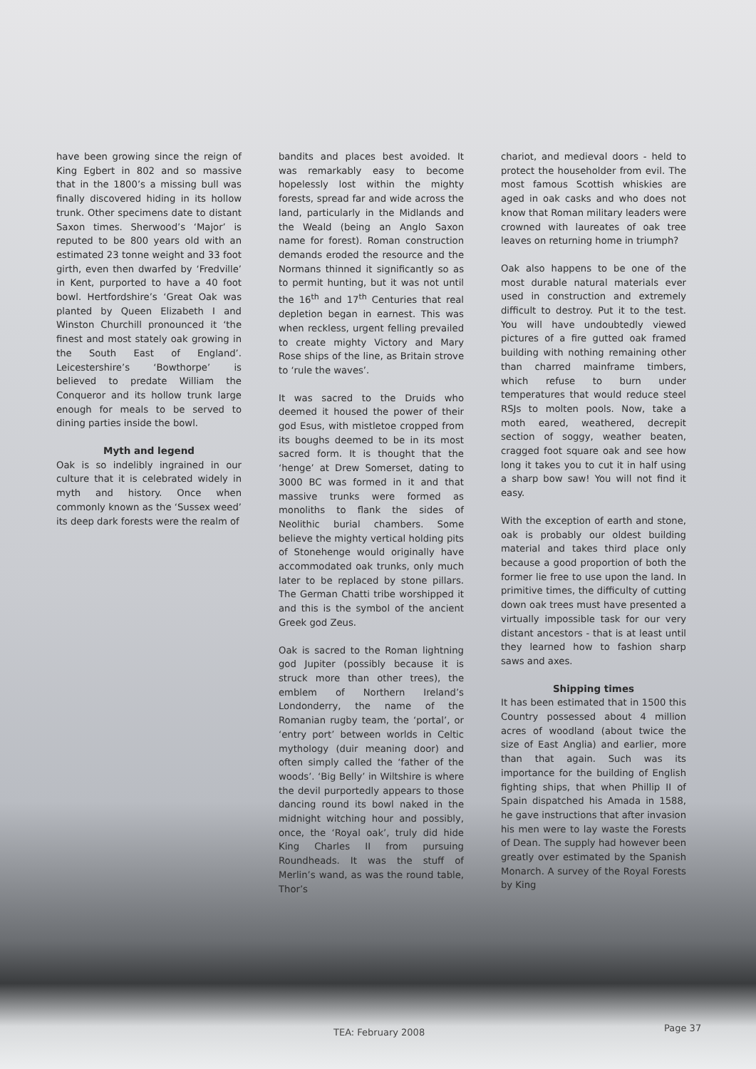have been growing since the reign of King Egbert in 802 and so massive that in the 1800’s a missing bull was finally discovered hiding in its hollow trunk. Other specimens date to distant Saxon times. Sherwood’s ‘Major’ is reputed to be 800 years old with an estimated 23 tonne weight and 33 foot girth, even then dwarfed by ‘Fredville’ in Kent, purported to have a 40 foot bowl. Hertfordshire’s ‘Great Oak was planted by Queen Elizabeth I and Winston Churchill pronounced it ‘the finest and most stately oak growing in the South East of England’. Leicestershire’s ‘Bowthorpe’ is believed to predate William the Conqueror and its hollow trunk large enough for meals to be served to dining parties inside the bowl.
Myth and legend
Oak is so indelibly ingrained in our culture that it is celebrated widely in myth and history. Once when commonly known as the ‘Sussex weed’ its deep dark forests were the realm of
bandits and places best avoided. It was remarkably easy to become hopelessly lost within the mighty forests, spread far and wide across the land, particularly in the Midlands and the Weald (being an Anglo Saxon name for forest). Roman construction demands eroded the resource and the Normans thinned it significantly so as to permit hunting, but it was not until the 16<sup>th</sup> and 17<sup>th</sup> Centuries that real depletion began in earnest. This was when reckless, urgent felling prevailed to create mighty Victory and Mary Rose ships of the line, as Britain strove to ‘rule the waves’.
It was sacred to the Druids who deemed it housed the power of their god Esus, with mistletoe cropped from its boughs deemed to be in its most sacred form. It is thought that the ‘henge’ at Drew Somerset, dating to 3000 BC was formed in it and that massive trunks were formed as monoliths to flank the sides of Neolithic burial chambers. Some believe the mighty vertical holding pits of Stonehenge would originally have accommodated oak trunks, only much later to be replaced by stone pillars. The German Chatti tribe worshipped it and this is the symbol of the ancient Greek god Zeus.
Oak is sacred to the Roman lightning god Jupiter (possibly because it is struck more than other trees), the emblem of Northern Ireland’s Londonderry, the name of the Romanian rugby team, the ‘portal’, or ‘entry port’ between worlds in Celtic mythology (duir meaning door) and often simply called the ‘father of the woods’. ‘Big Belly’ in Wiltshire is where the devil purportedly appears to those dancing round its bowl naked in the midnight witching hour and possibly, once, the ‘Royal oak’, truly did hide King Charles II from pursuing Roundheads. It was the stuff of Merlin’s wand, as was the round table, Thor’s
chariot, and medieval doors - held to protect the householder from evil. The most famous Scottish whiskies are aged in oak casks and who does not know that Roman military leaders were crowned with laureates of oak tree leaves on returning home in triumph?
Oak also happens to be one of the most durable natural materials ever used in construction and extremely difficult to destroy. Put it to the test. You will have undoubtedly viewed pictures of a fire gutted oak framed building with nothing remaining other than charred mainframe timbers, which refuse to burn under temperatures that would reduce steel RSJs to molten pools. Now, take a moth eared, weathered, decrepit section of soggy, weather beaten, cragged foot square oak and see how long it takes you to cut it in half using a sharp bow saw! You will not find it easy.
With the exception of earth and stone, oak is probably our oldest building material and takes third place only because a good proportion of both the former lie free to use upon the land. In primitive times, the difficulty of cutting down oak trees must have presented a virtually impossible task for our very distant ancestors - that is at least until they learned how to fashion sharp saws and axes.
Shipping times
It has been estimated that in 1500 this Country possessed about 4 million acres of woodland (about twice the size of East Anglia) and earlier, more than that again. Such was its importance for the building of English fighting ships, that when Phillip II of Spain dispatched his Amada in 1588, he gave instructions that after invasion his men were to lay waste the Forests of Dean. The supply had however been greatly over estimated by the Spanish Monarch. A survey of the Royal Forests by King
TEA: February 2008 Page 37